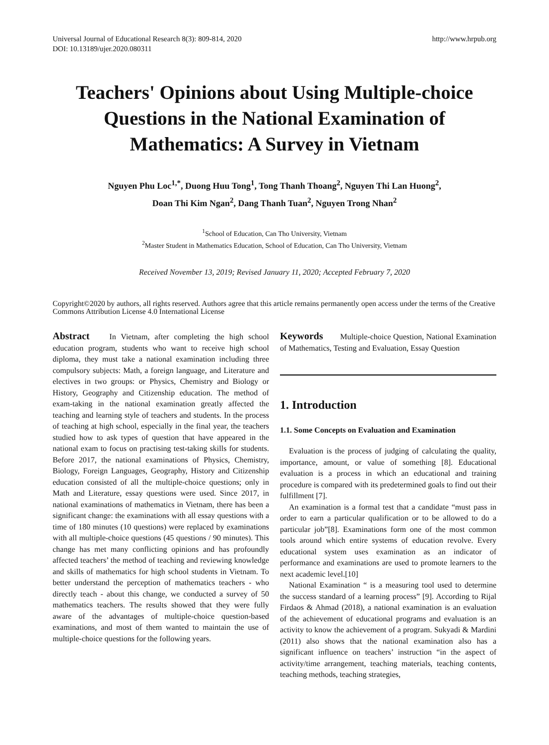Universal Journal of Educational Research 8(3): 809-814, 2020
DOI: 10.13189/ujer.2020.080311
http://www.hrpub.org
Teachers' Opinions about Using Multiple-choice Questions in the National Examination of Mathematics: A Survey in Vietnam
Nguyen Phu Loc<sup>1,*</sup>, Duong Huu Tong<sup>1</sup>, Tong Thanh Thoang<sup>2</sup>, Nguyen Thi Lan Huong<sup>2</sup>,
Doan Thi Kim Ngan<sup>2</sup>, Dang Thanh Tuan<sup>2</sup>, Nguyen Trong Nhan<sup>2</sup>
<sup>1</sup> School of Education, Can Tho University, Vietnam
<sup>2</sup> Master Student in Mathematics Education, School of Education, Can Tho University, Vietnam
Received November 13, 2019; Revised January 11, 2020; Accepted February 7, 2020
Copyright©2020 by authors, all rights reserved. Authors agree that this article remains permanently open access under the terms of the Creative Commons Attribution License 4.0 International License
Abstract In Vietnam, after completing the high school education program, students who want to receive high school diploma, they must take a national examination including three compulsory subjects: Math, a foreign language, and Literature and electives in two groups: or Physics, Chemistry and Biology or History, Geography and Citizenship education. The method of exam-taking in the national examination greatly affected the teaching and learning style of teachers and students. In the process of teaching at high school, especially in the final year, the teachers studied how to ask types of question that have appeared in the national exam to focus on practising test-taking skills for students. Before 2017, the national examinations of Physics, Chemistry, Biology, Foreign Languages, Geography, History and Citizenship education consisted of all the multiple-choice questions; only in Math and Literature, essay questions were used. Since 2017, in national examinations of mathematics in Vietnam, there has been a significant change: the examinations with all essay questions with a time of 180 minutes (10 questions) were replaced by examinations with all multiple-choice questions (45 questions / 90 minutes). This change has met many conflicting opinions and has profoundly affected teachers’ the method of teaching and reviewing knowledge and skills of mathematics for high school students in Vietnam. To better understand the perception of mathematics teachers - who directly teach - about this change, we conducted a survey of 50 mathematics teachers. The results showed that they were fully aware of the advantages of multiple-choice question-based examinations, and most of them wanted to maintain the use of multiple-choice questions for the following years.
Keywords Multiple-choice Question, National Examination of Mathematics, Testing and Evaluation, Essay Question
1. Introduction
1.1. Some Concepts on Evaluation and Examination
Evaluation is the process of judging of calculating the quality, importance, amount, or value of something [8]. Educational evaluation is a process in which an educational and training procedure is compared with its predetermined goals to find out their fulfillment [7].
An examination is a formal test that a candidate “must pass in order to earn a particular qualification or to be allowed to do a particular job”[8]. Examinations form one of the most common tools around which entire systems of education revolve. Every educational system uses examination as an indicator of performance and examinations are used to promote learners to the next academic level.[10]
National Examination “ is a measuring tool used to determine the success standard of a learning process” [9]. According to Rijal Firdaos & Ahmad (2018), a national examination is an evaluation of the achievement of educational programs and evaluation is an activity to know the achievement of a program. Sukyadi & Mardini (2011) also shows that the national examination also has a significant influence on teachers’ instruction “in the aspect of activity/time arrangement, teaching materials, teaching contents, teaching methods, teaching strategies,